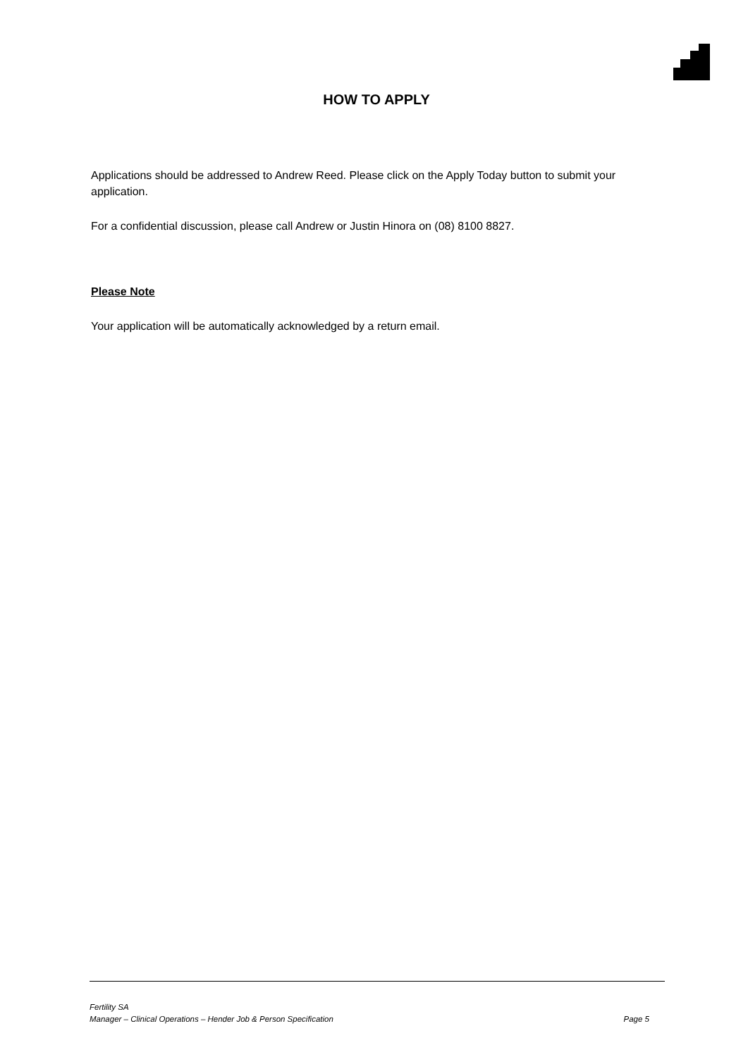HOW TO APPLY
Applications should be addressed to Andrew Reed. Please click on the Apply Today button to submit your application.
For a confidential discussion, please call Andrew or Justin Hinora on (08) 8100 8827.
Please Note
Your application will be automatically acknowledged by a return email.
Fertility SA
Manager – Clinical Operations – Hender Job & Person Specification Page 5